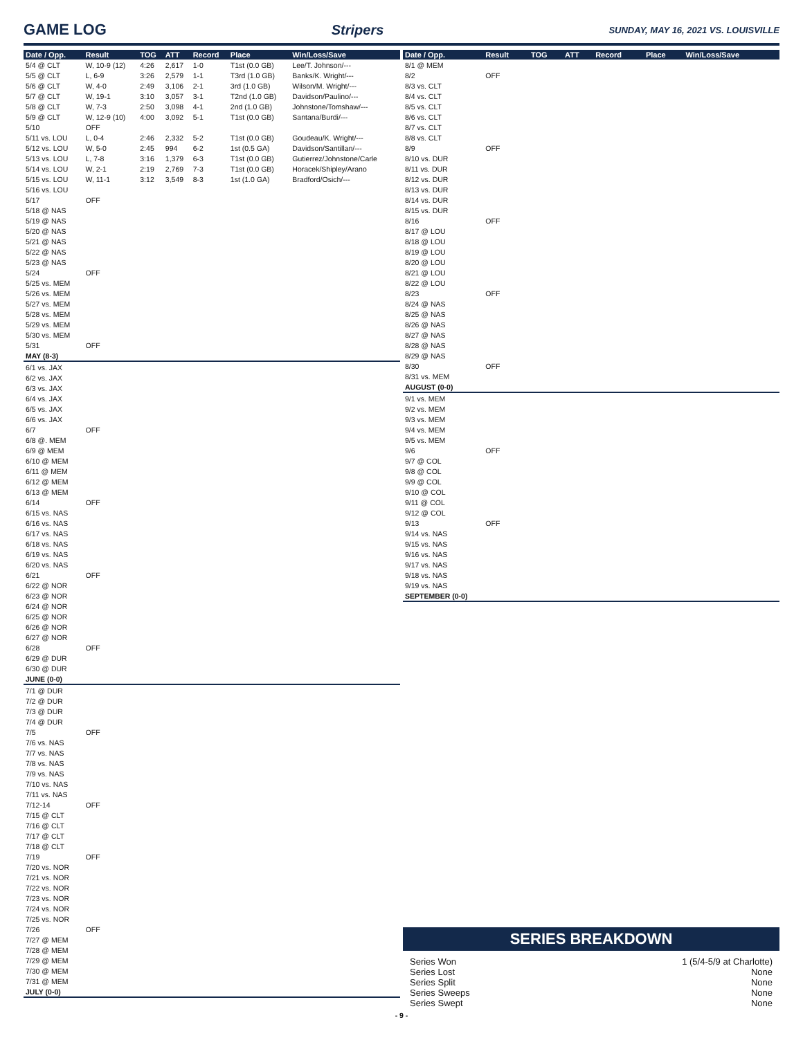GAME LOG Stripers SUNDAY, MAY 16, 2021 VS. LOUISVILLE
| Date / Opp. | Result | TOG | ATT | Record | Place | Win/Loss/Save |
| --- | --- | --- | --- | --- | --- | --- |
| 5/4 @ CLT | W, 10-9 (12) | 4:26 | 2,617 | 1-0 | T1st (0.0 GB) | Lee/T. Johnson/--- |
| 5/5 @ CLT | L, 6-9 | 3:26 | 2,579 | 1-1 | T3rd (1.0 GB) | Banks/K. Wright/--- |
| 5/6 @ CLT | W, 4-0 | 2:49 | 3,106 | 2-1 | 3rd (1.0 GB) | Wilson/M. Wright/--- |
| 5/7 @ CLT | W, 19-1 | 3:10 | 3,057 | 3-1 | T2nd (1.0 GB) | Davidson/Paulino/--- |
| 5/8 @ CLT | W, 7-3 | 2:50 | 3,098 | 4-1 | 2nd (1.0 GB) | Johnstone/Tomshaw/--- |
| 5/9 @ CLT | W, 12-9 (10) | 4:00 | 3,092 | 5-1 | T1st (0.0 GB) | Santana/Burdi/--- |
| 5/10 | OFF | | | | | |
| 5/11 vs. LOU | L, 0-4 | 2:46 | 2,332 | 5-2 | T1st (0.0 GB) | Goudeau/K. Wright/--- |
| 5/12 vs. LOU | W, 5-0 | 2:45 | 994 | 6-2 | 1st (0.5 GA) | Davidson/Santillan/--- |
| 5/13 vs. LOU | L, 7-8 | 3:16 | 1,379 | 6-3 | T1st (0.0 GB) | Gutierrez/Johnstone/Carle |
| 5/14 vs. LOU | W, 2-1 | 2:19 | 2,769 | 7-3 | T1st (0.0 GB) | Horacek/Shipley/Arano |
| 5/15 vs. LOU | W, 11-1 | 3:12 | 3,549 | 8-3 | 1st (1.0 GA) | Bradford/Osich/--- |
| 5/16 vs. LOU | | | | | | |
| 5/17 | OFF | | | | | |
| 5/18 @ NAS | | | | | | |
| 5/19 @ NAS | | | | | | |
| 5/20 @ NAS | | | | | | |
| 5/21 @ NAS | | | | | | |
| 5/22 @ NAS | | | | | | |
| 5/23 @ NAS | | | | | | |
| 5/24 | OFF | | | | | |
| 5/25 vs. MEM | | | | | | |
| 5/26 vs. MEM | | | | | | |
| 5/27 vs. MEM | | | | | | |
| 5/28 vs. MEM | | | | | | |
| 5/29 vs. MEM | | | | | | |
| 5/30 vs. MEM | | | | | | |
| 5/31 | OFF | | | | | |
| MAY (8-3) | | | | | | |
| 6/1 vs. JAX | | | | | | |
| 6/2 vs. JAX | | | | | | |
| 6/3 vs. JAX | | | | | | |
| 6/4 vs. JAX | | | | | | |
| 6/5 vs. JAX | | | | | | |
| 6/6 vs. JAX | | | | | | |
| 6/7 | OFF | | | | | |
| 6/8 @. MEM | | | | | | |
| 6/9 @ MEM | | | | | | |
| 6/10 @ MEM | | | | | | |
| 6/11 @ MEM | | | | | | |
| 6/12 @ MEM | | | | | | |
| 6/13 @ MEM | | | | | | |
| 6/14 | OFF | | | | | |
| 6/15 vs. NAS | | | | | | |
| 6/16 vs. NAS | | | | | | |
| 6/17 vs. NAS | | | | | | |
| 6/18 vs. NAS | | | | | | |
| 6/19 vs. NAS | | | | | | |
| 6/20 vs. NAS | | | | | | |
| 6/21 | OFF | | | | | |
| 6/22 @ NOR | | | | | | |
| 6/23 @ NOR | | | | | | |
| 6/24 @ NOR | | | | | | |
| 6/25 @ NOR | | | | | | |
| 6/26 @ NOR | | | | | | |
| 6/27 @ NOR | | | | | | |
| 6/28 | OFF | | | | | |
| 6/29 @ DUR | | | | | | |
| 6/30 @ DUR | | | | | | |
| JUNE (0-0) | | | | | | |
| 7/1 @ DUR | | | | | | |
| 7/2 @ DUR | | | | | | |
| 7/3 @ DUR | | | | | | |
| 7/4 @ DUR | | | | | | |
| 7/5 | OFF | | | | | |
| 7/6 vs. NAS | | | | | | |
| 7/7 vs. NAS | | | | | | |
| 7/8 vs. NAS | | | | | | |
| 7/9 vs. NAS | | | | | | |
| 7/10 vs. NAS | | | | | | |
| 7/11 vs. NAS | | | | | | |
| 7/12-14 | OFF | | | | | |
| 7/15 @ CLT | | | | | | |
| 7/16 @ CLT | | | | | | |
| 7/17 @ CLT | | | | | | |
| 7/18 @ CLT | | | | | | |
| 7/19 | OFF | | | | | |
| 7/20 vs. NOR | | | | | | |
| 7/21 vs. NOR | | | | | | |
| 7/22 vs. NOR | | | | | | |
| 7/23 vs. NOR | | | | | | |
| 7/24 vs. NOR | | | | | | |
| 7/25 vs. NOR | | | | | | |
| 7/26 | OFF | | | | | |
| 7/27 @ MEM | | | | | | |
| 7/28 @ MEM | | | | | | |
| 7/29 @ MEM | | | | | | |
| 7/30 @ MEM | | | | | | |
| 7/31 @ MEM | | | | | | |
| JULY (0-0) | | | | | | |
| Date / Opp. | Result | TOG | ATT | Record | Place | Win/Loss/Save |
| --- | --- | --- | --- | --- | --- | --- |
| 8/1 @ MEM | | | | | | |
| 8/2 | OFF | | | | | |
| 8/3 vs. CLT | | | | | | |
| 8/4 vs. CLT | | | | | | |
| 8/5 vs. CLT | | | | | | |
| 8/6 vs. CLT | | | | | | |
| 8/7 vs. CLT | | | | | | |
| 8/8 vs. CLT | | | | | | |
| 8/9 | OFF | | | | | |
| 8/10 vs. DUR | | | | | | |
| 8/11 vs. DUR | | | | | | |
| 8/12 vs. DUR | | | | | | |
| 8/13 vs. DUR | | | | | | |
| 8/14 vs. DUR | | | | | | |
| 8/15 vs. DUR | | | | | | |
| 8/16 | OFF | | | | | |
| 8/17 @ LOU | | | | | | |
| 8/18 @ LOU | | | | | | |
| 8/19 @ LOU | | | | | | |
| 8/20 @ LOU | | | | | | |
| 8/21 @ LOU | | | | | | |
| 8/22 @ LOU | | | | | | |
| 8/23 | OFF | | | | | |
| 8/24 @ NAS | | | | | | |
| 8/25 @ NAS | | | | | | |
| 8/26 @ NAS | | | | | | |
| 8/27 @ NAS | | | | | | |
| 8/28 @ NAS | | | | | | |
| 8/29 @ NAS | | | | | | |
| 8/30 | OFF | | | | | |
| 8/31 vs. MEM | | | | | | |
| AUGUST (0-0) | | | | | | |
| 9/1 vs. MEM | | | | | | |
| 9/2 vs. MEM | | | | | | |
| 9/3 vs. MEM | | | | | | |
| 9/4 vs. MEM | | | | | | |
| 9/5 vs. MEM | | | | | | |
| 9/6 | OFF | | | | | |
| 9/7 @ COL | | | | | | |
| 9/8 @ COL | | | | | | |
| 9/9 @ COL | | | | | | |
| 9/10 @ COL | | | | | | |
| 9/11 @ COL | | | | | | |
| 9/12 @ COL | | | | | | |
| 9/13 | OFF | | | | | |
| 9/14 vs. NAS | | | | | | |
| 9/15 vs. NAS | | | | | | |
| 9/16 vs. NAS | | | | | | |
| 9/17 vs. NAS | | | | | | |
| 9/18 vs. NAS | | | | | | |
| 9/19 vs. NAS | | | | | | |
| SEPTEMBER (0-0) | | | | | | |
SERIES BREAKDOWN
Series Won 1 (5/4-5/9 at Charlotte)
Series Lost None
Series Split None
Series Sweeps None
Series Swept None
- 9 -